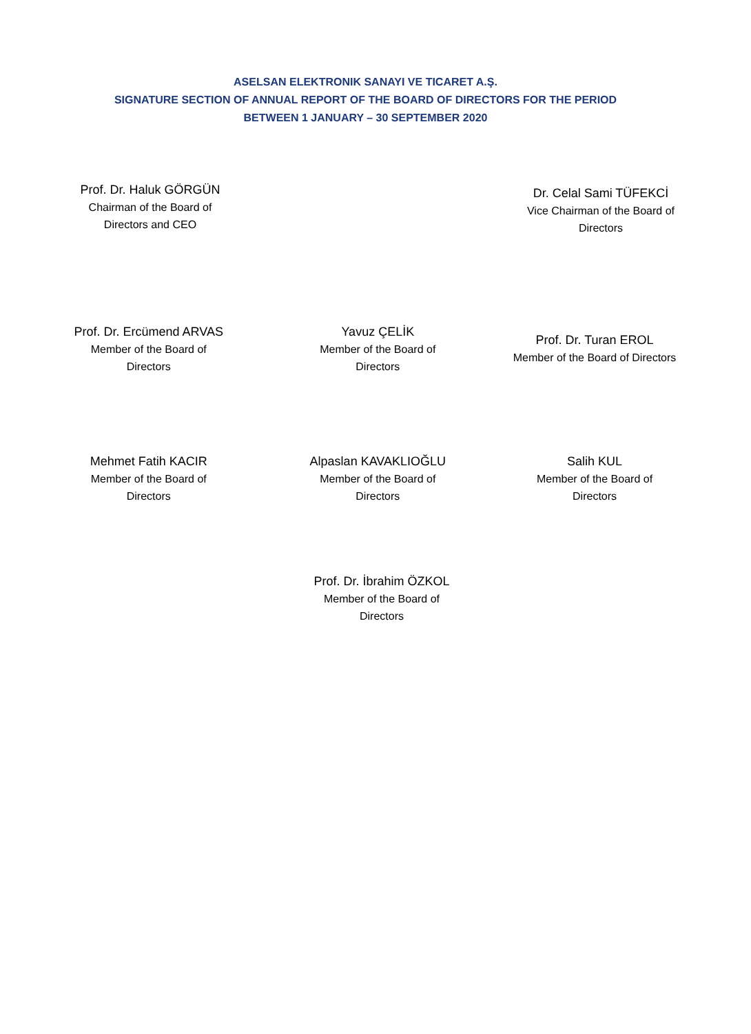ASELSAN ELEKTRONIK SANAYI VE TICARET A.Ş.
SIGNATURE SECTION OF ANNUAL REPORT OF THE BOARD OF DIRECTORS FOR THE PERIOD
BETWEEN 1 JANUARY – 30 SEPTEMBER 2020
Prof. Dr. Haluk GÖRGÜN
Chairman of the Board of
Directors and CEO
Dr. Celal Sami TÜFEKCİ
Vice Chairman of the Board of
Directors
Prof. Dr. Ercümend ARVAS
Member of the Board of
Directors
Yavuz ÇELİK
Member of the Board of
Directors
Prof. Dr. Turan EROL
Member of the Board of Directors
Mehmet Fatih KACIR
Member of the Board of
Directors
Alpaslan KAVAKLIOĞLU
Member of the Board of
Directors
Salih KUL
Member of the Board of
Directors
Prof. Dr. İbrahim ÖZKOL
Member of the Board of
Directors